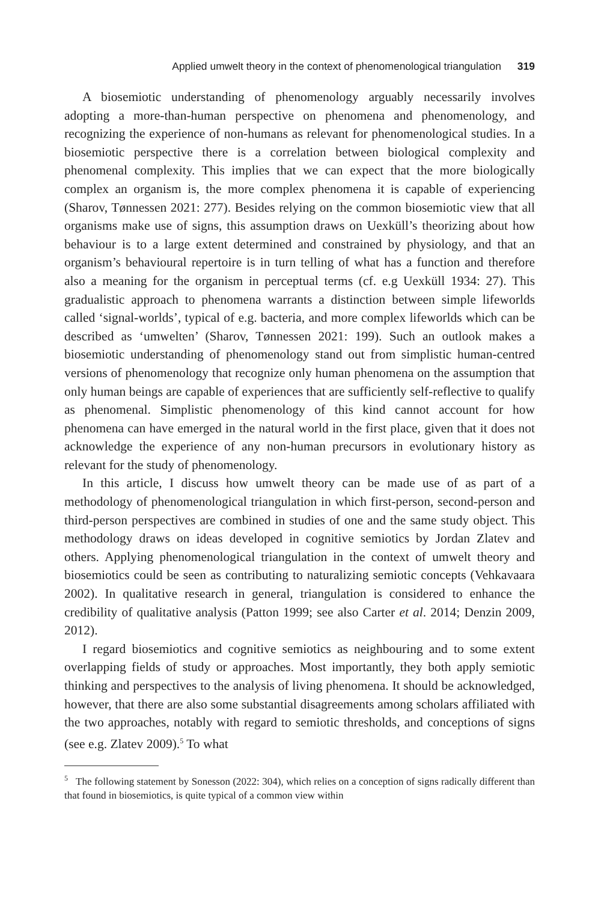Applied umwelt theory in the context of phenomenological triangulation 319
A biosemiotic understanding of phenomenology arguably necessarily involves adopting a more-than-human perspective on phenomena and phenomenology, and recognizing the experience of non-humans as relevant for phenomenological studies. In a biosemiotic perspective there is a correlation between biological complexity and phenomenal complexity. This implies that we can expect that the more biologically complex an organism is, the more complex phenomena it is capable of experiencing (Sharov, Tønnessen 2021: 277). Besides relying on the common biosemiotic view that all organisms make use of signs, this assumption draws on Uexküll’s theorizing about how behaviour is to a large extent determined and constrained by physiology, and that an organism’s behavioural repertoire is in turn telling of what has a function and therefore also a meaning for the organism in perceptual terms (cf. e.g Uexküll 1934: 27). This gradualistic approach to phenomena warrants a distinction between simple lifeworlds called ‘signal-worlds’, typical of e.g. bacteria, and more complex lifeworlds which can be described as ‘umwelten’ (Sharov, Tønnessen 2021: 199). Such an outlook makes a biosemiotic understanding of phenomenology stand out from simplistic human-centred versions of phenomenology that recognize only human phenomena on the assumption that only human beings are capable of experiences that are sufficiently self-reflective to qualify as phenomenal. Simplistic phenomenology of this kind cannot account for how phenomena can have emerged in the natural world in the first place, given that it does not acknowledge the experience of any non-human precursors in evolutionary history as relevant for the study of phenomenology.
In this article, I discuss how umwelt theory can be made use of as part of a methodology of phenomenological triangulation in which first-person, second-person and third-person perspectives are combined in studies of one and the same study object. This methodology draws on ideas developed in cognitive semiotics by Jordan Zlatev and others. Applying phenomenological triangulation in the context of umwelt theory and biosemiotics could be seen as contributing to naturalizing semiotic concepts (Vehkavaara 2002). In qualitative research in general, triangulation is considered to enhance the credibility of qualitative analysis (Patton 1999; see also Carter et al. 2014; Denzin 2009, 2012).
I regard biosemiotics and cognitive semiotics as neighbouring and to some extent overlapping fields of study or approaches. Most importantly, they both apply semiotic thinking and perspectives to the analysis of living phenomena. It should be acknowledged, however, that there are also some substantial disagreements among scholars affiliated with the two approaches, notably with regard to semiotic thresholds, and conceptions of signs (see e.g. Zlatev 2009).<sup>5</sup> To what
<sup>5</sup> The following statement by Sonesson (2022: 304), which relies on a conception of signs radically different than that found in biosemiotics, is quite typical of a common view within